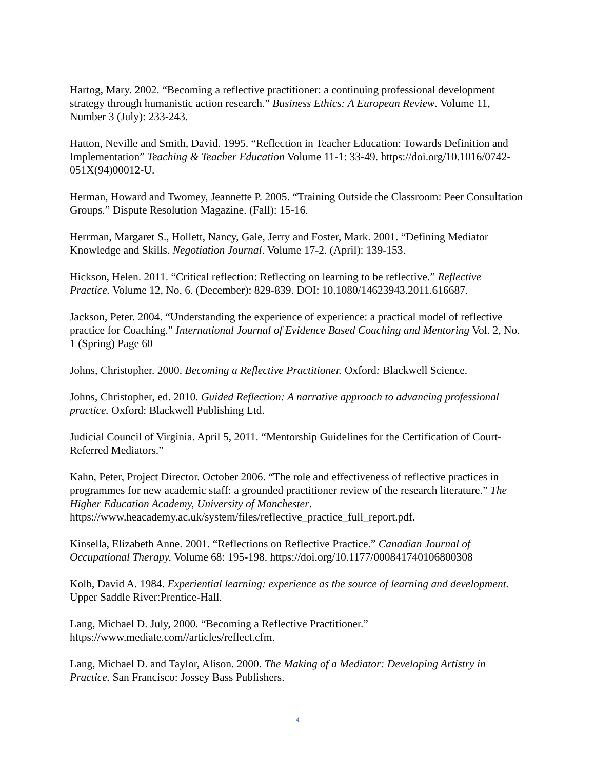Hartog, Mary. 2002. “Becoming a reflective practitioner: a continuing professional development strategy through humanistic action research.” Business Ethics: A European Review. Volume 11, Number 3 (July): 233-243.
Hatton, Neville and Smith, David. 1995. “Reflection in Teacher Education: Towards Definition and Implementation” Teaching & Teacher Education Volume 11-1: 33-49. https://doi.org/10.1016/0742-051X(94)00012-U.
Herman, Howard and Twomey, Jeannette P. 2005. “Training Outside the Classroom: Peer Consultation Groups.” Dispute Resolution Magazine. (Fall): 15-16.
Herrman, Margaret S., Hollett, Nancy, Gale, Jerry and Foster, Mark. 2001. “Defining Mediator Knowledge and Skills. Negotiation Journal. Volume 17-2. (April): 139-153.
Hickson, Helen. 2011. “Critical reflection: Reflecting on learning to be reflective.” Reflective Practice. Volume 12, No. 6. (December): 829-839. DOI: 10.1080/14623943.2011.616687.
Jackson, Peter. 2004. “Understanding the experience of experience: a practical model of reflective practice for Coaching.” International Journal of Evidence Based Coaching and Mentoring Vol. 2, No. 1 (Spring) Page 60
Johns, Christopher. 2000. Becoming a Reflective Practitioner. Oxford: Blackwell Science.
Johns, Christopher, ed. 2010. Guided Reflection: A narrative approach to advancing professional practice. Oxford: Blackwell Publishing Ltd.
Judicial Council of Virginia. April 5, 2011. “Mentorship Guidelines for the Certification of Court-Referred Mediators.”
Kahn, Peter, Project Director. October 2006. “The role and effectiveness of reflective practices in programmes for new academic staff: a grounded practitioner review of the research literature.” The Higher Education Academy, University of Manchester. https://www.heacademy.ac.uk/system/files/reflective_practice_full_report.pdf.
Kinsella, Elizabeth Anne. 2001. “Reflections on Reflective Practice.” Canadian Journal of Occupational Therapy. Volume 68: 195-198. https://doi.org/10.1177/000841740106800308
Kolb, David A. 1984. Experiential learning: experience as the source of learning and development. Upper Saddle River:Prentice-Hall.
Lang, Michael D. July, 2000. “Becoming a Reflective Practitioner.” https://www.mediate.com//articles/reflect.cfm.
Lang, Michael D. and Taylor, Alison. 2000. The Making of a Mediator: Developing Artistry in Practice. San Francisco: Jossey Bass Publishers.
4